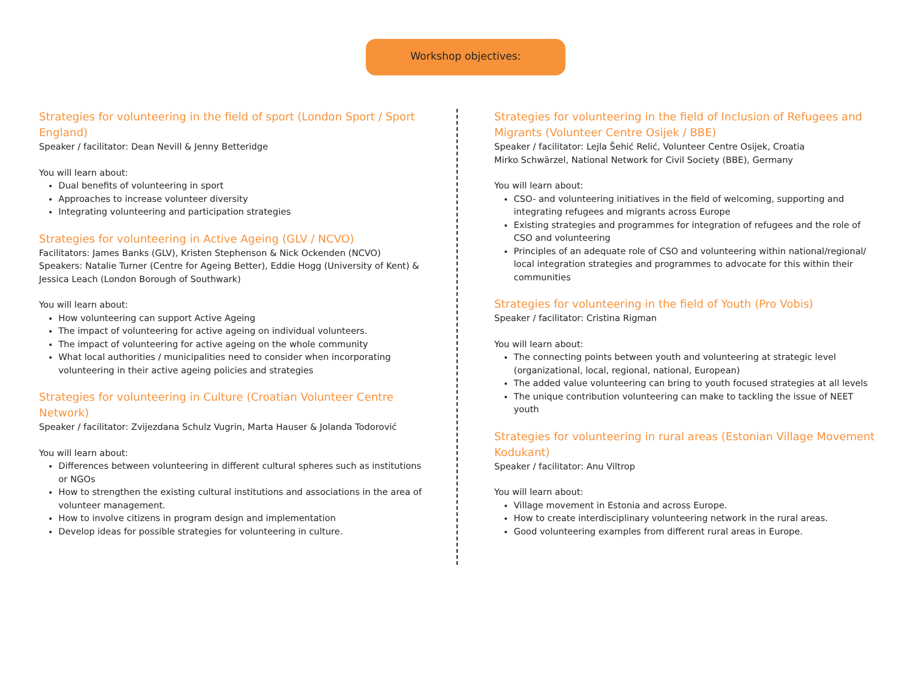Workshop objectives:
Strategies for volunteering in the field of sport (London Sport / Sport England)
Speaker / facilitator: Dean Nevill & Jenny Betteridge
You will learn about:
Dual benefits of volunteering in sport
Approaches to increase volunteer diversity
Integrating volunteering and participation strategies
Strategies for volunteering in Active Ageing (GLV / NCVO)
Facilitators: James Banks (GLV), Kristen Stephenson & Nick Ockenden (NCVO)
Speakers: Natalie Turner (Centre for Ageing Better), Eddie Hogg (University of Kent) & Jessica Leach (London Borough of Southwark)
You will learn about:
How volunteering can support Active Ageing
The impact of volunteering for active ageing on individual volunteers.
The impact of volunteering for active ageing on the whole community
What local authorities / municipalities need to consider when incorporating volunteering in their active ageing policies and strategies
Strategies for volunteering in Culture (Croatian Volunteer Centre Network)
Speaker / facilitator: Zvijezdana Schulz Vugrin, Marta Hauser & Jolanda Todorović
You will learn about:
Differences between volunteering in different cultural spheres such as institutions or NGOs
How to strengthen the existing cultural institutions and associations in the area of volunteer management.
How to involve citizens in program design and implementation
Develop ideas for possible strategies for volunteering in culture.
Strategies for volunteering in the field of Inclusion of Refugees and Migrants (Volunteer Centre Osijek / BBE)
Speaker / facilitator: Lejla Šehić Relić, Volunteer Centre Osijek, Croatia
Mirko Schwärzel, National Network for Civil Society (BBE), Germany
You will learn about:
CSO- and volunteering initiatives in the field of welcoming, supporting and integrating refugees and migrants across Europe
Existing strategies and programmes for integration of refugees and the role of CSO and volunteering
Principles of an adequate role of CSO and volunteering within national/regional/ local integration strategies and programmes to advocate for this within their communities
Strategies for volunteering in the field of Youth (Pro Vobis)
Speaker / facilitator: Cristina Rigman
You will learn about:
The connecting points between youth and volunteering at strategic level (organizational, local, regional, national, European)
The added value volunteering can bring to youth focused strategies at all levels
The unique contribution volunteering can make to tackling the issue of NEET youth
Strategies for volunteering in rural areas (Estonian Village Movement Kodukant)
Speaker / facilitator: Anu Viltrop
You will learn about:
Village movement in Estonia and across Europe.
How to create interdisciplinary volunteering network in the rural areas.
Good volunteering examples from different rural areas in Europe.